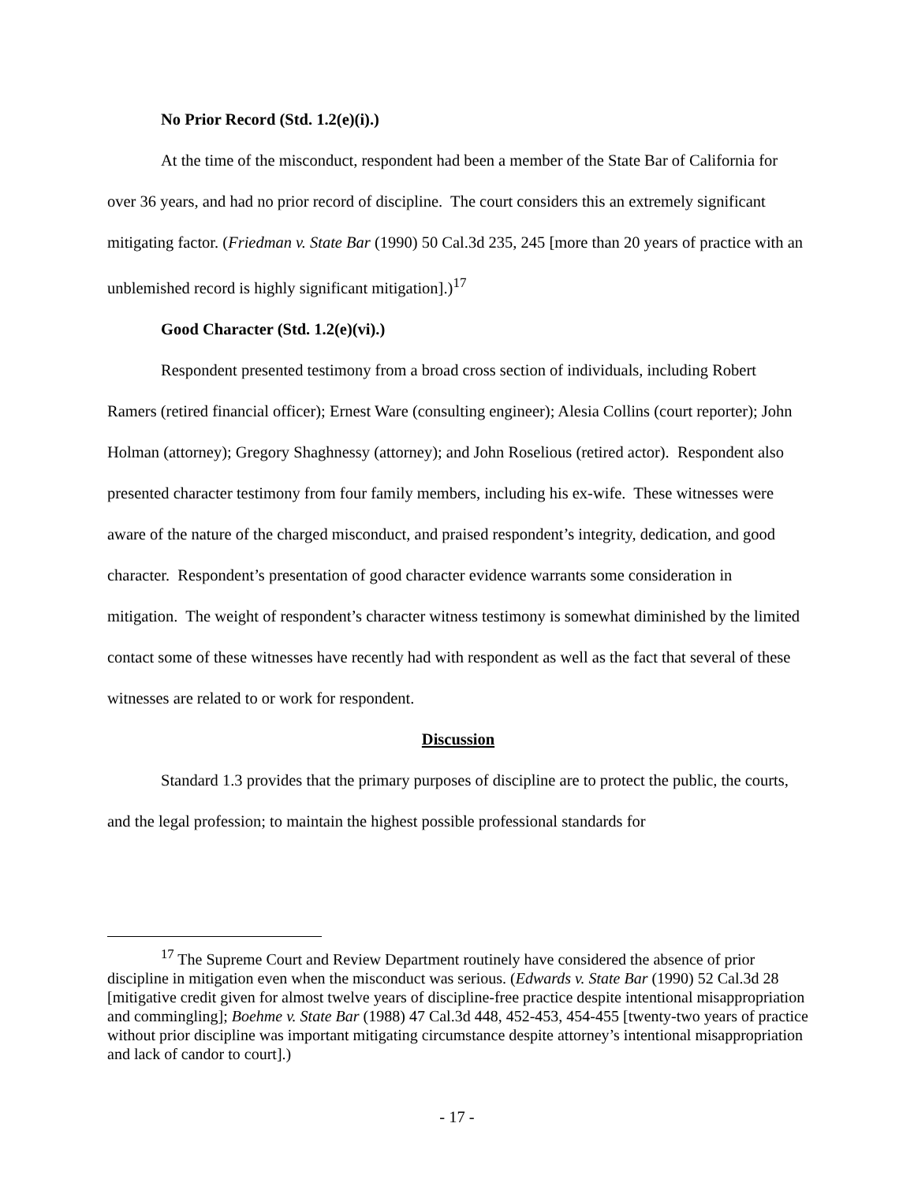No Prior Record (Std. 1.2(e)(i).)
At the time of the misconduct, respondent had been a member of the State Bar of California for over 36 years, and had no prior record of discipline. The court considers this an extremely significant mitigating factor. (Friedman v. State Bar (1990) 50 Cal.3d 235, 245 [more than 20 years of practice with an unblemished record is highly significant mitigation].)<sup>17</sup>
Good Character (Std. 1.2(e)(vi).)
Respondent presented testimony from a broad cross section of individuals, including Robert Ramers (retired financial officer); Ernest Ware (consulting engineer); Alesia Collins (court reporter); John Holman (attorney); Gregory Shaghnessy (attorney); and John Roselious (retired actor). Respondent also presented character testimony from four family members, including his ex-wife. These witnesses were aware of the nature of the charged misconduct, and praised respondent’s integrity, dedication, and good character. Respondent’s presentation of good character evidence warrants some consideration in mitigation. The weight of respondent’s character witness testimony is somewhat diminished by the limited contact some of these witnesses have recently had with respondent as well as the fact that several of these witnesses are related to or work for respondent.
Discussion
Standard 1.3 provides that the primary purposes of discipline are to protect the public, the courts, and the legal profession; to maintain the highest possible professional standards for
<sup>17</sup> The Supreme Court and Review Department routinely have considered the absence of prior discipline in mitigation even when the misconduct was serious. (Edwards v. State Bar (1990) 52 Cal.3d 28 [mitigative credit given for almost twelve years of discipline-free practice despite intentional misappropriation and commingling]; Boehme v. State Bar (1988) 47 Cal.3d 448, 452-453, 454-455 [twenty-two years of practice without prior discipline was important mitigating circumstance despite attorney’s intentional misappropriation and lack of candor to court].)
- 17 -